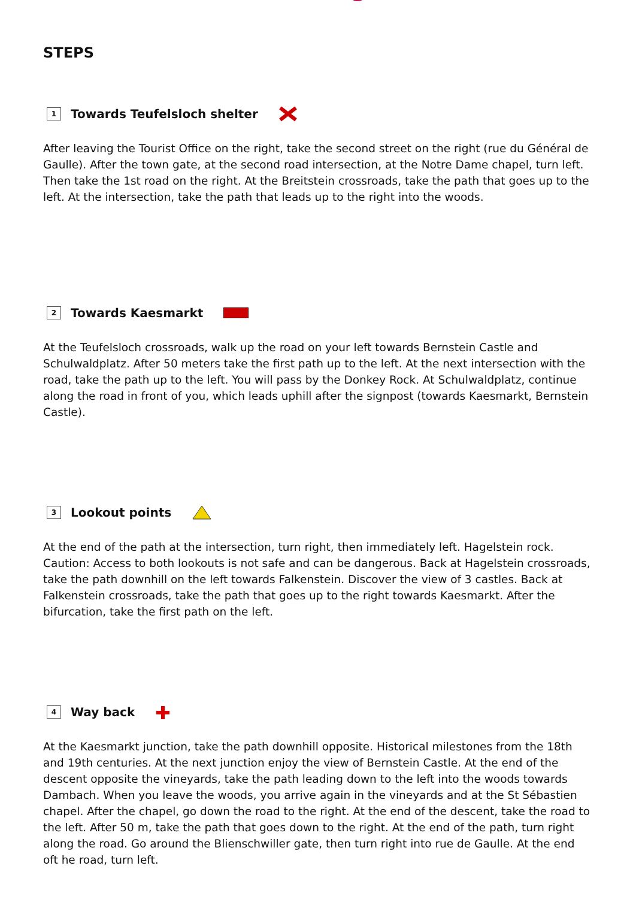STEPS
1 Towards Teufelsloch shelter
After leaving the Tourist Office on the right, take the second street on the right (rue du Général de Gaulle). After the town gate, at the second road intersection, at the Notre Dame chapel, turn left. Then take the 1st road on the right. At the Breitstein crossroads, take the path that goes up to the left. At the intersection, take the path that leads up to the right into the woods.
2 Towards Kaesmarkt
At the Teufelsloch crossroads, walk up the road on your left towards Bernstein Castle and Schulwaldplatz. After 50 meters take the first path up to the left. At the next intersection with the road, take the path up to the left. You will pass by the Donkey Rock. At Schulwaldplatz, continue along the road in front of you, which leads uphill after the signpost (towards Kaesmarkt, Bernstein Castle).
3 Lookout points
At the end of the path at the intersection, turn right, then immediately left. Hagelstein rock. Caution: Access to both lookouts is not safe and can be dangerous. Back at Hagelstein crossroads, take the path downhill on the left towards Falkenstein. Discover the view of 3 castles. Back at Falkenstein crossroads, take the path that goes up to the right towards Kaesmarkt. After the bifurcation, take the first path on the left.
4 Way back
At the Kaesmarkt junction, take the path downhill opposite. Historical milestones from the 18th and 19th centuries. At the next junction enjoy the view of Bernstein Castle. At the end of the descent opposite the vineyards, take the path leading down to the left into the woods towards Dambach. When you leave the woods, you arrive again in the vineyards and at the St Sébastien chapel. After the chapel, go down the road to the right. At the end of the descent, take the road to the left. After 50 m, take the path that goes down to the right. At the end of the path, turn right along the road. Go around the Blienschwiller gate, then turn right into rue de Gaulle. At the end oft he road, turn left.